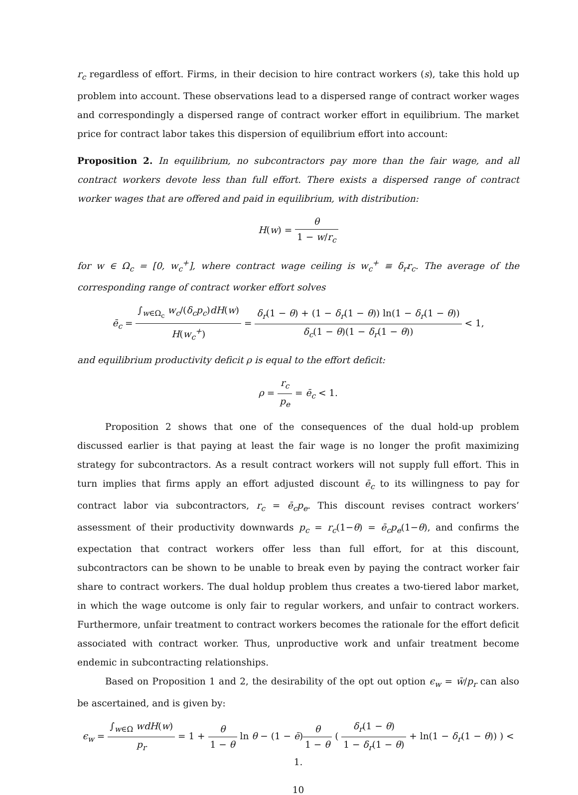r<sub>c</sub> regardless of effort. Firms, in their decision to hire contract workers (s), take this hold up problem into account. These observations lead to a dispersed range of contract worker wages and correspondingly a dispersed range of contract worker effort in equilibrium. The market price for contract labor takes this dispersion of equilibrium effort into account:
Proposition 2. In equilibrium, no subcontractors pay more than the fair wage, and all contract workers devote less than full effort. There exists a dispersed range of contract worker wages that are offered and paid in equilibrium, with distribution:
H(w) = θ 1 − w/r<sub>c</sub>
for w ∈ Ω<sub>c</sub> = [0, w<sub>c</sub><sup>+</sup>], where contract wage ceiling is w<sub>c</sub><sup>+</sup> ≡ δ<sub>r</sub>r<sub>c</sub>. The average of the corresponding range of contract worker effort solves
ē<sub>c</sub> = ∫<sub>w∈Ω<sub>c</sub></sub> w<sub>c</sub>/(δ<sub>c</sub>p<sub>c</sub>)dH(w) H(w<sub>c</sub><sup>+</sup>) = δ<sub>r</sub>(1 − θ) + (1 − δ<sub>r</sub>(1 − θ)) ln(1 − δ<sub>r</sub>(1 − θ)) δ<sub>c</sub>(1 − θ)(1 − δ<sub>r</sub>(1 − θ)) < 1,
and equilibrium productivity deficit ρ is equal to the effort deficit:
ρ = r<sub>c</sub> p<sub>e</sub> = ē<sub>c</sub> < 1.
Proposition 2 shows that one of the consequences of the dual hold-up problem discussed earlier is that paying at least the fair wage is no longer the profit maximizing strategy for subcontractors. As a result contract workers will not supply full effort. This in turn implies that firms apply an effort adjusted discount ē<sub>c</sub> to its willingness to pay for contract labor via subcontractors, r<sub>c</sub> = ē<sub>c</sub>p<sub>e</sub>. This discount revises contract workers’ assessment of their productivity downwards p<sub>c</sub> = r<sub>c</sub>(1−θ) = ē<sub>c</sub>p<sub>e</sub>(1−θ), and confirms the expectation that contract workers offer less than full effort, for at this discount, subcontractors can be shown to be unable to break even by paying the contract worker fair share to contract workers. The dual holdup problem thus creates a two-tiered labor market, in which the wage outcome is only fair to regular workers, and unfair to contract workers. Furthermore, unfair treatment to contract workers becomes the rationale for the effort deficit associated with contract worker. Thus, unproductive work and unfair treatment become endemic in subcontracting relationships.
Based on Proposition 1 and 2, the desirability of the opt out option ϵ<sub>w</sub> = w̄/p<sub>r</sub> can also be ascertained, and is given by:
ϵ<sub>w</sub> = ∫<sub>w∈Ω</sub> wdH(w) p<sub>r</sub> = 1 + θ 1 − θ ln θ − (1 − ē)θ 1 − θ ( δ<sub>r</sub>(1 − θ) 1 − δ<sub>r</sub>(1 − θ) + ln(1 − δ<sub>r</sub>(1 − θ)) ) < 1.
10